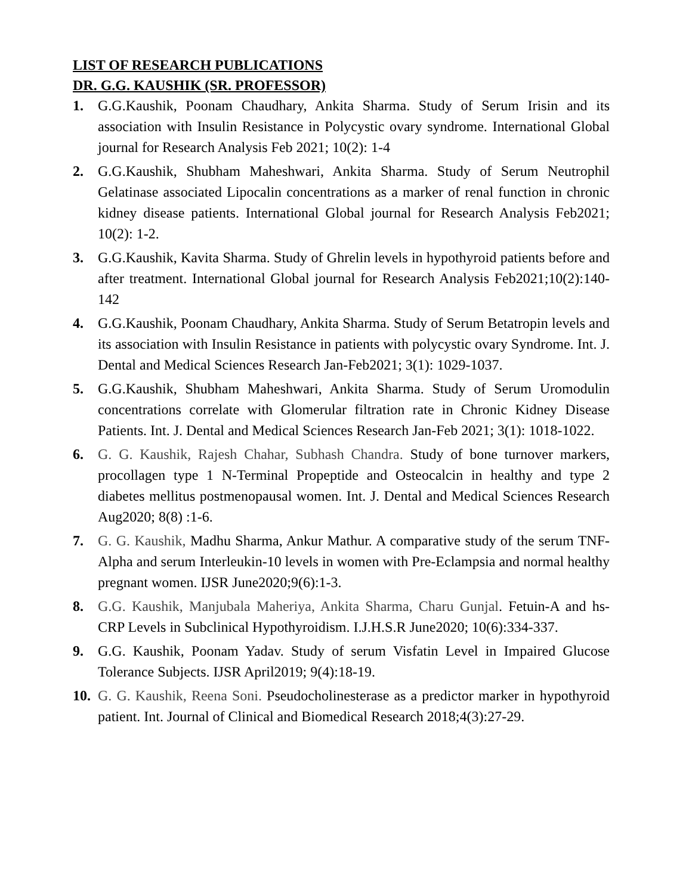LIST OF RESEARCH PUBLICATIONS
DR. G.G. KAUSHIK (SR. PROFESSOR)
1. G.G.Kaushik, Poonam Chaudhary, Ankita Sharma. Study of Serum Irisin and its association with Insulin Resistance in Polycystic ovary syndrome. International Global journal for Research Analysis Feb 2021; 10(2): 1-4
2. G.G.Kaushik, Shubham Maheshwari, Ankita Sharma. Study of Serum Neutrophil Gelatinase associated Lipocalin concentrations as a marker of renal function in chronic kidney disease patients. International Global journal for Research Analysis Feb2021; 10(2): 1-2.
3. G.G.Kaushik, Kavita Sharma. Study of Ghrelin levels in hypothyroid patients before and after treatment. International Global journal for Research Analysis Feb2021;10(2):140-142
4. G.G.Kaushik, Poonam Chaudhary, Ankita Sharma. Study of Serum Betatropin levels and its association with Insulin Resistance in patients with polycystic ovary Syndrome. Int. J. Dental and Medical Sciences Research Jan-Feb2021; 3(1): 1029-1037.
5. G.G.Kaushik, Shubham Maheshwari, Ankita Sharma. Study of Serum Uromodulin concentrations correlate with Glomerular filtration rate in Chronic Kidney Disease Patients. Int. J. Dental and Medical Sciences Research Jan-Feb 2021; 3(1): 1018-1022.
6. G. G. Kaushik, Rajesh Chahar, Subhash Chandra. Study of bone turnover markers, procollagen type 1 N-Terminal Propeptide and Osteocalcin in healthy and type 2 diabetes mellitus postmenopausal women. Int. J. Dental and Medical Sciences Research Aug2020; 8(8) :1-6.
7. G. G. Kaushik, Madhu Sharma, Ankur Mathur. A comparative study of the serum TNF-Alpha and serum Interleukin-10 levels in women with Pre-Eclampsia and normal healthy pregnant women. IJSR June2020;9(6):1-3.
8. G.G. Kaushik, Manjubala Maheriya, Ankita Sharma, Charu Gunjal. Fetuin-A and hs-CRP Levels in Subclinical Hypothyroidism. I.J.H.S.R June2020; 10(6):334-337.
9. G.G. Kaushik, Poonam Yadav. Study of serum Visfatin Level in Impaired Glucose Tolerance Subjects. IJSR April2019; 9(4):18-19.
10.
G. G. Kaushik, Reena Soni. Pseudocholinesterase as a predictor marker in hypothyroid patient. Int. Journal of Clinical and Biomedical Research 2018;4(3):27-29.